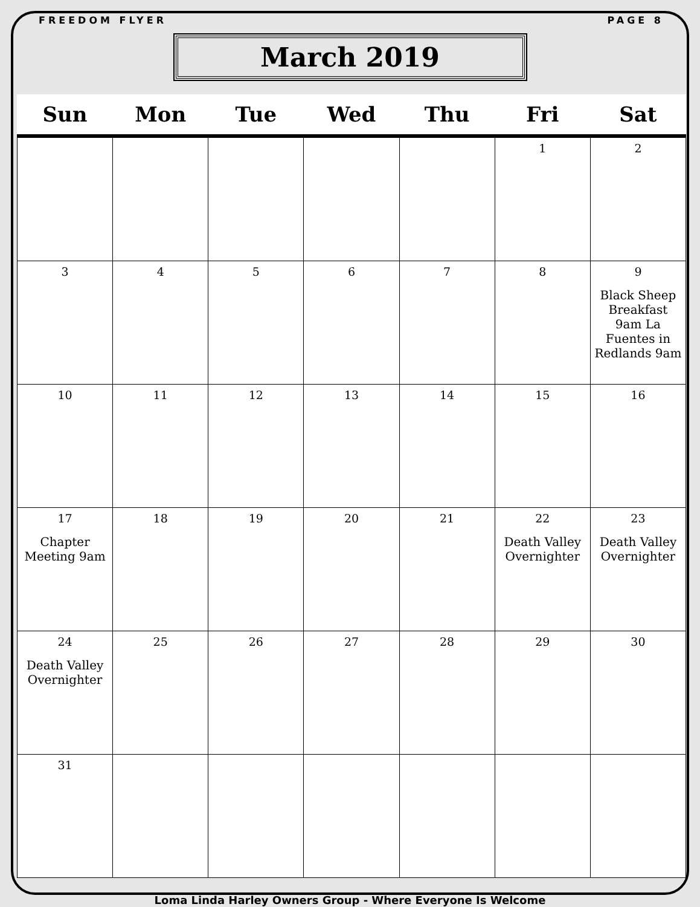FREEDOM FLYER PAGE 8
March 2019
| Sun | Mon | Tue | Wed | Thu | Fri | Sat |
| --- | --- | --- | --- | --- | --- | --- |
| | | | | | 1 | 2 |
| 3 | 4 | 5 | 6 | 7 | 8 | 9 Black Sheep Breakfast 9am La Fuentes in Redlands 9am |
| 10 | 11 | 12 | 13 | 14 | 15 | 16 |
| 17 Chapter Meeting 9am | 18 | 19 | 20 | 21 | 22 Death Valley Overnighter | 23 Death Valley Overnighter |
| 24 Death Valley Overnighter | 25 | 26 | 27 | 28 | 29 | 30 |
| 31 | | | | | | |
Loma Linda Harley Owners Group - Where Everyone Is Welcome